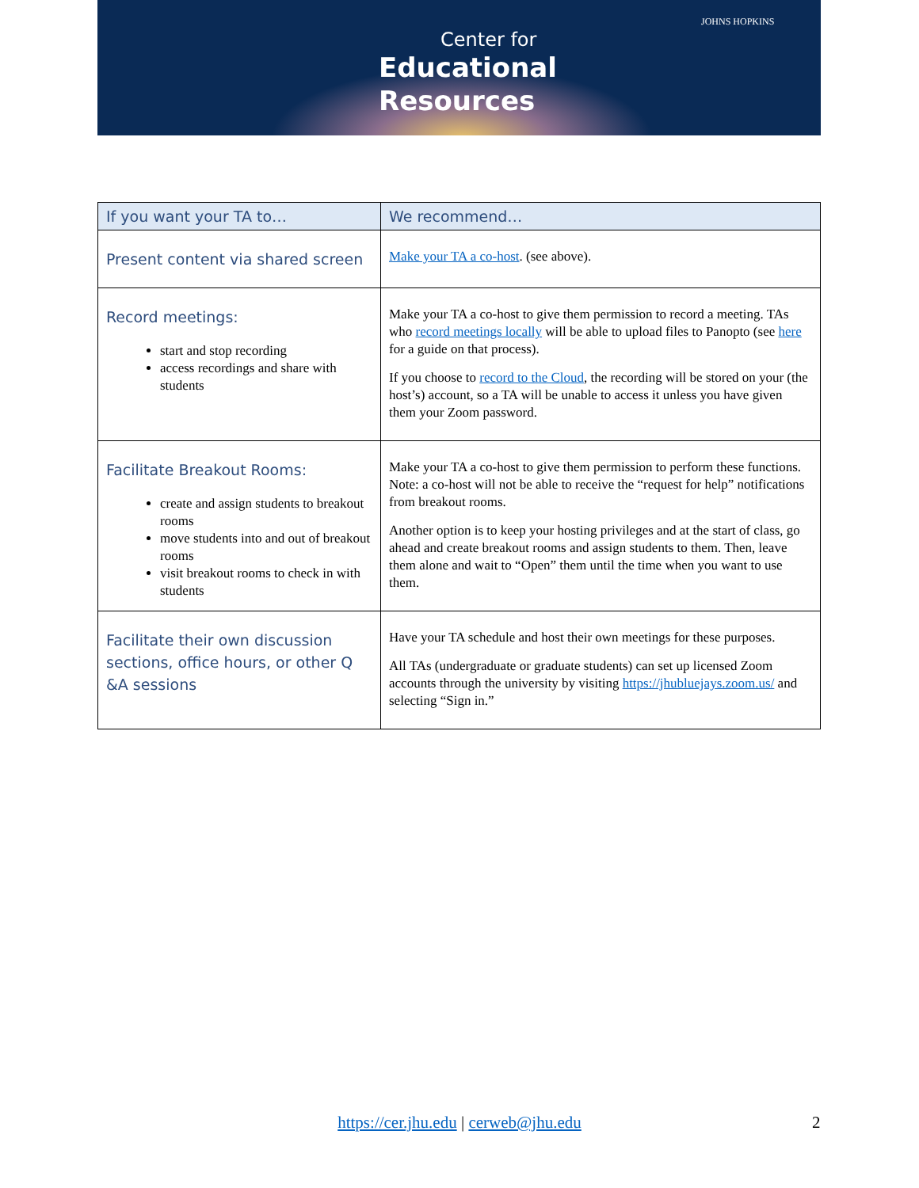JOHNS HOPKINS
Center for
Educational
Resources
| If you want your TA to… | We recommend… |
| --- | --- |
| Present content via shared screen | Make your TA a co-host . (see above). |
| Record meetings: start and stop recording access recordings and share with students | Make your TA a co-host to give them permission to record a meeting. TAs who record meetings locally will be able to upload files to Panopto (see here for a guide on that process). If you choose to record to the Cloud , the recording will be stored on your (the host’s) account, so a TA will be unable to access it unless you have given them your Zoom password. |
| Facilitate Breakout Rooms: create and assign students to breakout rooms move students into and out of breakout rooms visit breakout rooms to check in with students | Make your TA a co-host to give them permission to perform these functions. Note: a co-host will not be able to receive the “request for help” notifications from breakout rooms. Another option is to keep your hosting privileges and at the start of class, go ahead and create breakout rooms and assign students to them. Then, leave them alone and wait to “Open” them until the time when you want to use them. |
| Facilitate their own discussion sections, office hours, or other Q &A sessions | Have your TA schedule and host their own meetings for these purposes. All TAs (undergraduate or graduate students) can set up licensed Zoom accounts through the university by visiting https://jhubluejays.zoom.us/ and selecting “Sign in.” |
https://cer.jhu.edu | cerweb@jhu.edu 2